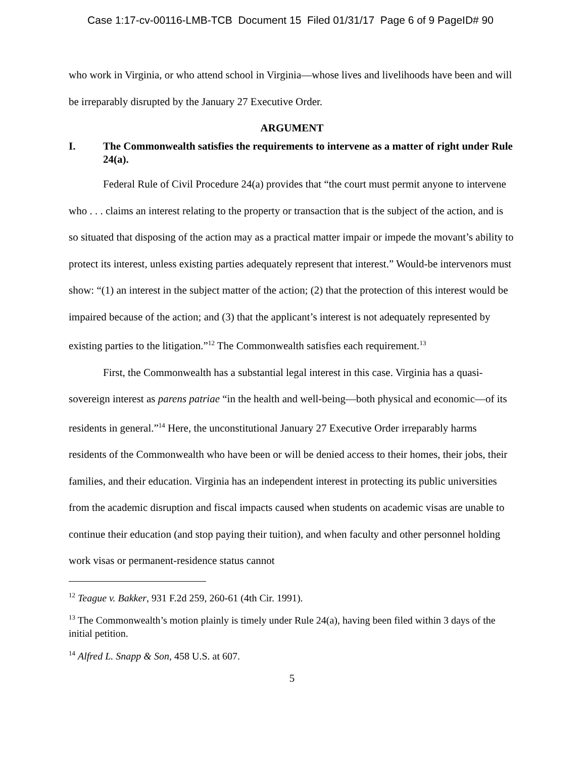Case 1:17-cv-00116-LMB-TCB Document 15 Filed 01/31/17 Page 6 of 9 PageID# 90
who work in Virginia, or who attend school in Virginia—whose lives and livelihoods have been and will be irreparably disrupted by the January 27 Executive Order.
ARGUMENT
I. The Commonwealth satisfies the requirements to intervene as a matter of right under Rule 24(a).
Federal Rule of Civil Procedure 24(a) provides that “the court must permit anyone to intervene who . . . claims an interest relating to the property or transaction that is the subject of the action, and is so situated that disposing of the action may as a practical matter impair or impede the movant’s ability to protect its interest, unless existing parties adequately represent that interest.” Would-be intervenors must show: “(1) an interest in the subject matter of the action; (2) that the protection of this interest would be impaired because of the action; and (3) that the applicant’s interest is not adequately represented by existing parties to the litigation.”<sup>12</sup> The Commonwealth satisfies each requirement.<sup>13</sup>
First, the Commonwealth has a substantial legal interest in this case. Virginia has a quasi-sovereign interest as parens patriae “in the health and well-being—both physical and economic—of its residents in general.”<sup>14</sup> Here, the unconstitutional January 27 Executive Order irreparably harms residents of the Commonwealth who have been or will be denied access to their homes, their jobs, their families, and their education. Virginia has an independent interest in protecting its public universities from the academic disruption and fiscal impacts caused when students on academic visas are unable to continue their education (and stop paying their tuition), and when faculty and other personnel holding work visas or permanent-residence status cannot
<sup>12</sup> Teague v. Bakker, 931 F.2d 259, 260-61 (4th Cir. 1991).
<sup>13</sup> The Commonwealth’s motion plainly is timely under Rule 24(a), having been filed within 3 days of the initial petition.
<sup>14</sup> Alfred L. Snapp & Son, 458 U.S. at 607.
5